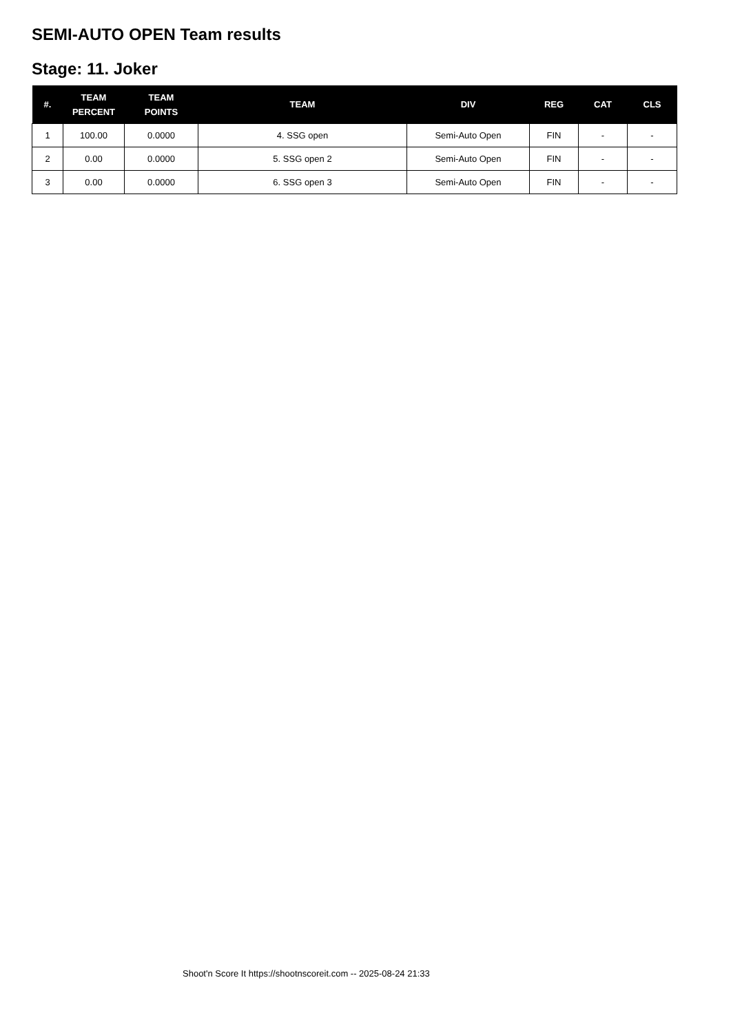SEMI-AUTO OPEN Team results
Stage: 11. Joker
| #. | TEAM PERCENT | TEAM POINTS | TEAM | DIV | REG | CAT | CLS |
| --- | --- | --- | --- | --- | --- | --- | --- |
| 1 | 100.00 | 0.0000 | 4. SSG open | Semi-Auto Open | FIN | - | - |
| 2 | 0.00 | 0.0000 | 5. SSG open 2 | Semi-Auto Open | FIN | - | - |
| 3 | 0.00 | 0.0000 | 6. SSG open 3 | Semi-Auto Open | FIN | - | - |
Shoot'n Score It https://shootnscoreit.com -- 2025-08-24 21:33